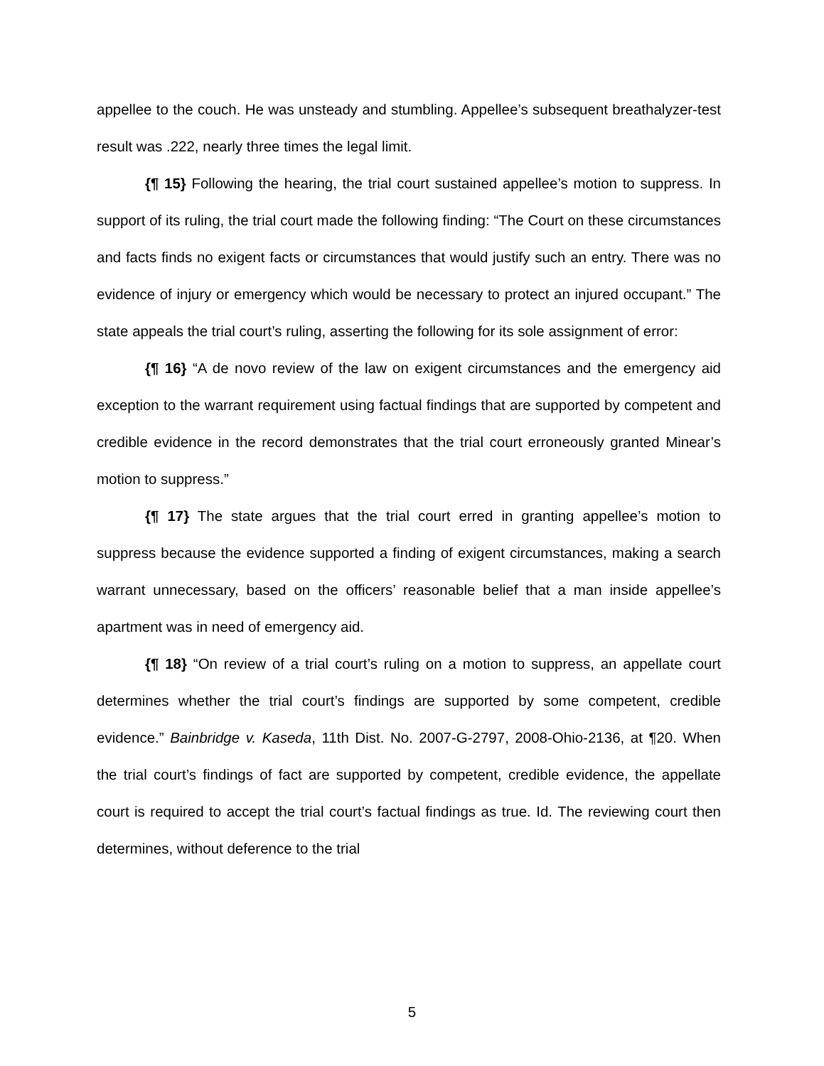appellee to the couch. He was unsteady and stumbling. Appellee’s subsequent breathalyzer-test result was .222, nearly three times the legal limit.
{¶ 15} Following the hearing, the trial court sustained appellee’s motion to suppress. In support of its ruling, the trial court made the following finding: “The Court on these circumstances and facts finds no exigent facts or circumstances that would justify such an entry. There was no evidence of injury or emergency which would be necessary to protect an injured occupant.” The state appeals the trial court’s ruling, asserting the following for its sole assignment of error:
{¶ 16} “A de novo review of the law on exigent circumstances and the emergency aid exception to the warrant requirement using factual findings that are supported by competent and credible evidence in the record demonstrates that the trial court erroneously granted Minear’s motion to suppress.”
{¶ 17} The state argues that the trial court erred in granting appellee’s motion to suppress because the evidence supported a finding of exigent circumstances, making a search warrant unnecessary, based on the officers’ reasonable belief that a man inside appellee’s apartment was in need of emergency aid.
{¶ 18} “On review of a trial court’s ruling on a motion to suppress, an appellate court determines whether the trial court’s findings are supported by some competent, credible evidence.” Bainbridge v. Kaseda, 11th Dist. No. 2007-G-2797, 2008-Ohio-2136, at ¶20. When the trial court’s findings of fact are supported by competent, credible evidence, the appellate court is required to accept the trial court’s factual findings as true. Id. The reviewing court then determines, without deference to the trial
5